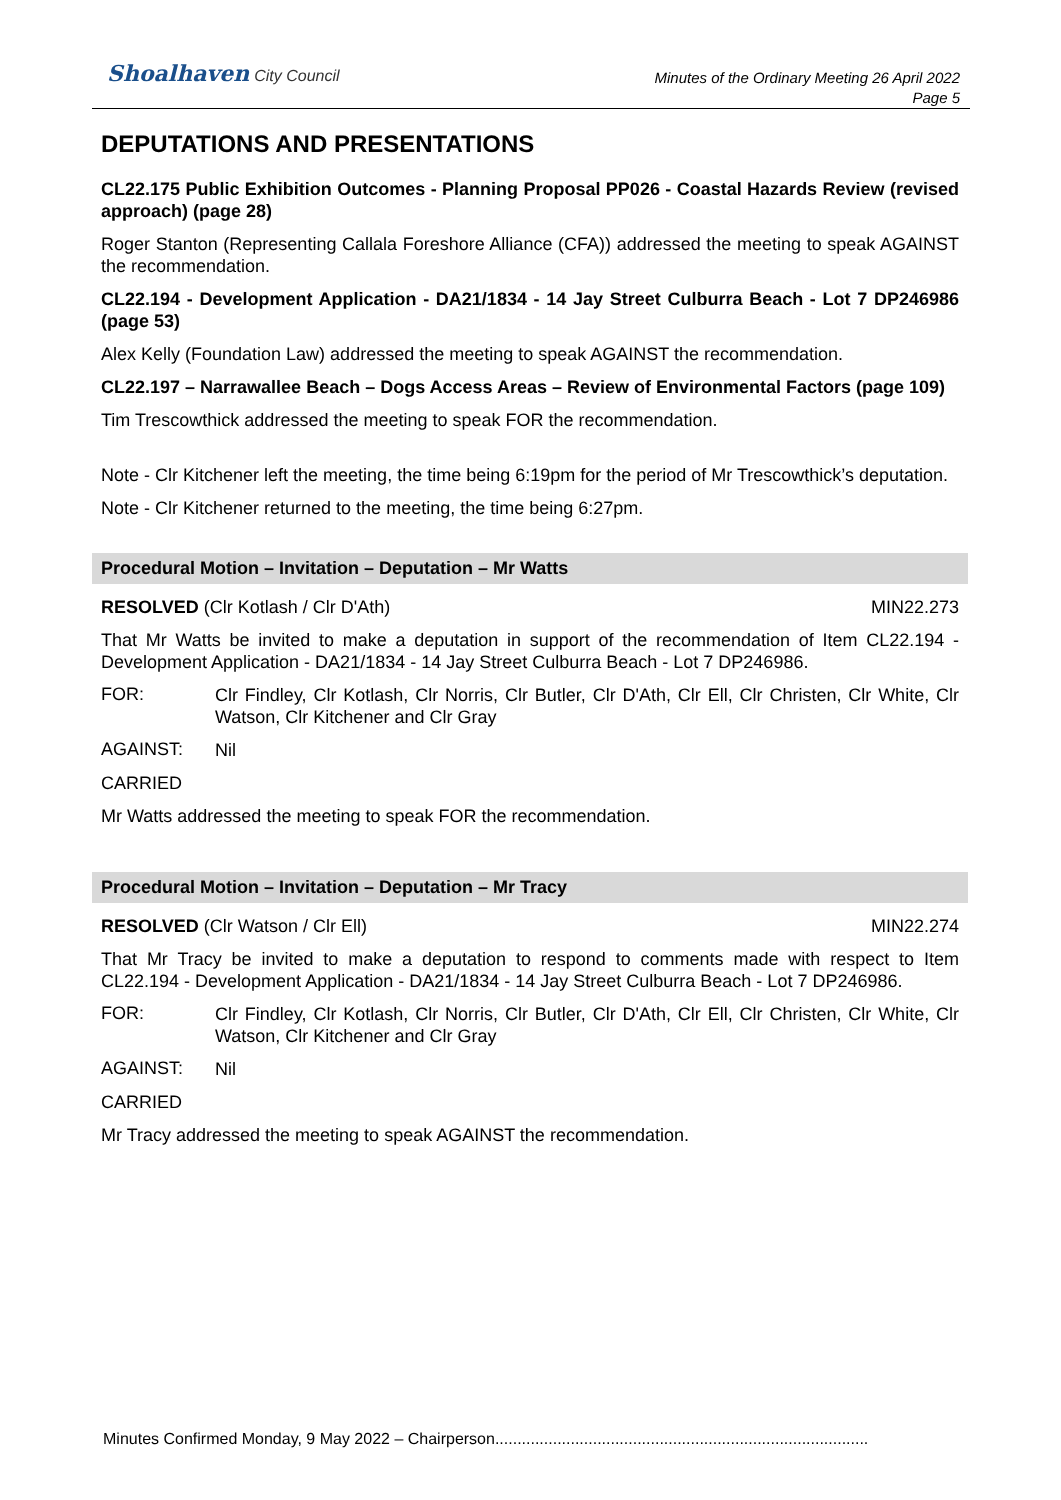Shoalhaven City Council
Minutes of the Ordinary Meeting 26 April 2022
Page 5
DEPUTATIONS AND PRESENTATIONS
CL22.175 Public Exhibition Outcomes - Planning Proposal PP026 - Coastal Hazards Review (revised approach) (page 28)
Roger Stanton (Representing Callala Foreshore Alliance (CFA)) addressed the meeting to speak AGAINST the recommendation.
CL22.194 - Development Application - DA21/1834 - 14 Jay Street Culburra Beach - Lot 7 DP246986 (page 53)
Alex Kelly (Foundation Law) addressed the meeting to speak AGAINST the recommendation.
CL22.197 – Narrawallee Beach – Dogs Access Areas – Review of Environmental Factors (page 109)
Tim Trescowthick addressed the meeting to speak FOR the recommendation.
Note - Clr Kitchener left the meeting, the time being 6:19pm for the period of Mr Trescowthick’s deputation.
Note - Clr Kitchener returned to the meeting, the time being 6:27pm.
Procedural Motion – Invitation – Deputation – Mr Watts
RESOLVED (Clr Kotlash / Clr D'Ath) MIN22.273
That Mr Watts be invited to make a deputation in support of the recommendation of Item CL22.194 - Development Application - DA21/1834 - 14 Jay Street Culburra Beach - Lot 7 DP246986.
FOR:
Clr Findley, Clr Kotlash, Clr Norris, Clr Butler, Clr D'Ath, Clr Ell, Clr Christen, Clr White, Clr Watson, Clr Kitchener and Clr Gray
AGAINST:
Nil
CARRIED
Mr Watts addressed the meeting to speak FOR the recommendation.
Procedural Motion – Invitation – Deputation – Mr Tracy
RESOLVED (Clr Watson / Clr Ell) MIN22.274
That Mr Tracy be invited to make a deputation to respond to comments made with respect to Item CL22.194 - Development Application - DA21/1834 - 14 Jay Street Culburra Beach - Lot 7 DP246986.
FOR:
Clr Findley, Clr Kotlash, Clr Norris, Clr Butler, Clr D'Ath, Clr Ell, Clr Christen, Clr White, Clr Watson, Clr Kitchener and Clr Gray
AGAINST:
Nil
CARRIED
Mr Tracy addressed the meeting to speak AGAINST the recommendation.
Minutes Confirmed Monday, 9 May 2022 – Chairperson....................................................................................